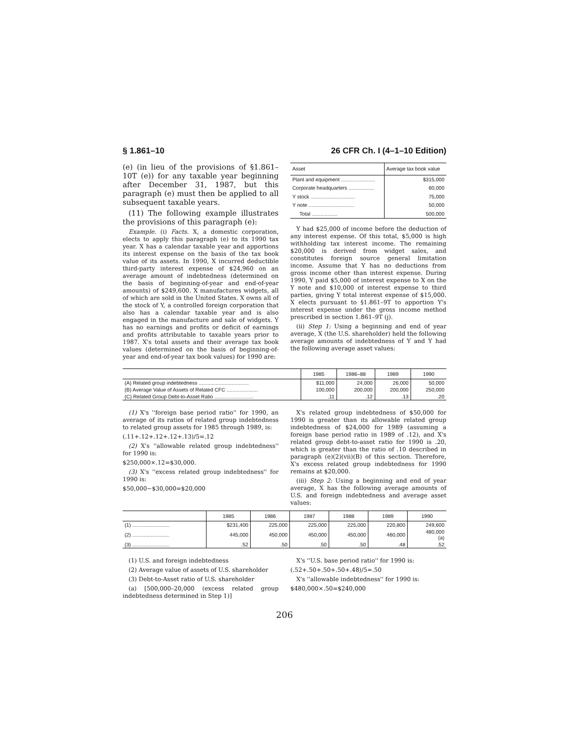§ 1.861–10 26 CFR Ch. I (4–1–10 Edition)
(e) (in lieu of the provisions of §1.861–10T (e)) for any taxable year beginning after December 31, 1987, but this paragraph (e) must then be applied to all subsequent taxable years.
(11) The following example illustrates the provisions of this paragraph (e):
Example. (i) Facts. X, a domestic corporation, elects to apply this paragraph (e) to its 1990 tax year. X has a calendar taxable year and apportions its interest expense on the basis of the tax book value of its assets. In 1990, X incurred deductible third-party interest expense of $24,960 on an average amount of indebtedness (determined on the basis of beginning-of-year and end-of-year amounts) of $249,600. X manufactures widgets, all of which are sold in the United States. X owns all of the stock of Y, a controlled foreign corporation that also has a calendar taxable year and is also engaged in the manufacture and sale of widgets. Y has no earnings and profits or deficit of earnings and profits attributable to taxable years prior to 1987. X's total assets and their average tax book values (determined on the basis of beginning-of-year and end-of-year tax book values) for 1990 are:
| Asset | Average tax book value |
| --- | --- |
| Plant and equipment ........................ | $315,000 |
| Corporate headquarters .................. | 60,000 |
| Y stock ............................... | 75,000 |
| Y note ................................ | 50,000 |
| Total .................. | 500,000 |
Y had $25,000 of income before the deduction of any interest expense. Of this total, $5,000 is high withholding tax interest income. The remaining $20,000 is derived from widget sales, and constitutes foreign source general limitation income. Assume that Y has no deductions from gross income other than interest expense. During 1990, Y paid $5,000 of interest expense to X on the Y note and $10,000 of interest expense to third parties, giving Y total interest expense of $15,000. X elects pursuant to §1.861–9T to apportion Y's interest expense under the gross income method prescribed in section 1.861–9T (j).
(ii) Step 1: Using a beginning and end of year average, X (the U.S. shareholder) held the following average amounts of indebtedness of Y and Y had the following average asset values:
| | 1985 | 1986–88 | 1989 | 1990 |
| --- | --- | --- | --- | --- |
| (A) Related group indebtedness ................................... | $11,000 | 24,000 | 26,000 | 50,000 |
| (B) Average Value of Assets of Related CFC ...................... | 100,000 | 200,000 | 200,000 | 250,000 |
| (C) Related Group Debt-to-Asset Ratio ........................... | .11 | .12 | .13 | .20 |
(1) X's ''foreign base period ratio'' for 1990, an average of its ratios of related group indebtedness to related group assets for 1985 through 1989, is:
(.11+.12+.12+.12+.13)/5=.12
(2) X's ''allowable related group indebtedness'' for 1990 is:
$250,000×.12=$30,000.
(3) X's ''excess related group indebtedness'' for 1990 is:
$50,000−$30,000=$20,000
X's related group indebtedness of $50,000 for 1990 is greater than its allowable related group indebtedness of $24,000 for 1989 (assuming a foreign base period ratio in 1989 of .12), and X's related group debt-to-asset ratio for 1990 is .20, which is greater than the ratio of .10 described in paragraph (e)(2)(vii)(B) of this section. Therefore, X's excess related group indebtedness for 1990 remains at $20,000.
(iii) Step 2: Using a beginning and end of year average, X has the following average amounts of U.S. and foreign indebtedness and average asset values:
| | 1985 | 1986 | 1987 | 1988 | 1989 | 1990 |
| --- | --- | --- | --- | --- | --- | --- |
| (1) .......................... | $231,400 | 225,000 | 225,000 | 225,000 | 220,800 | 249,600 |
| (2) .......................... | 445,000 | 450,000 | 450,000 | 450,000 | 460,000 | 480,000 (a) |
| (3) .......................... | .52 | .50 | .50 | .50 | .48 | .52 |
(1) U.S. and foreign indebtedness
(2) Average value of assets of U.S. shareholder
(3) Debt-to-Asset ratio of U.S. shareholder
(a) [500,000–20,000 (excess related group indebtedness determined in Step 1)]
X's ''U.S. base period ratio'' for 1990 is:
(.52+.50+.50+.50+.48)/5=.50
X's ''allowable indebtedness'' for 1990 is:
$480,000×.50=$240,000
206